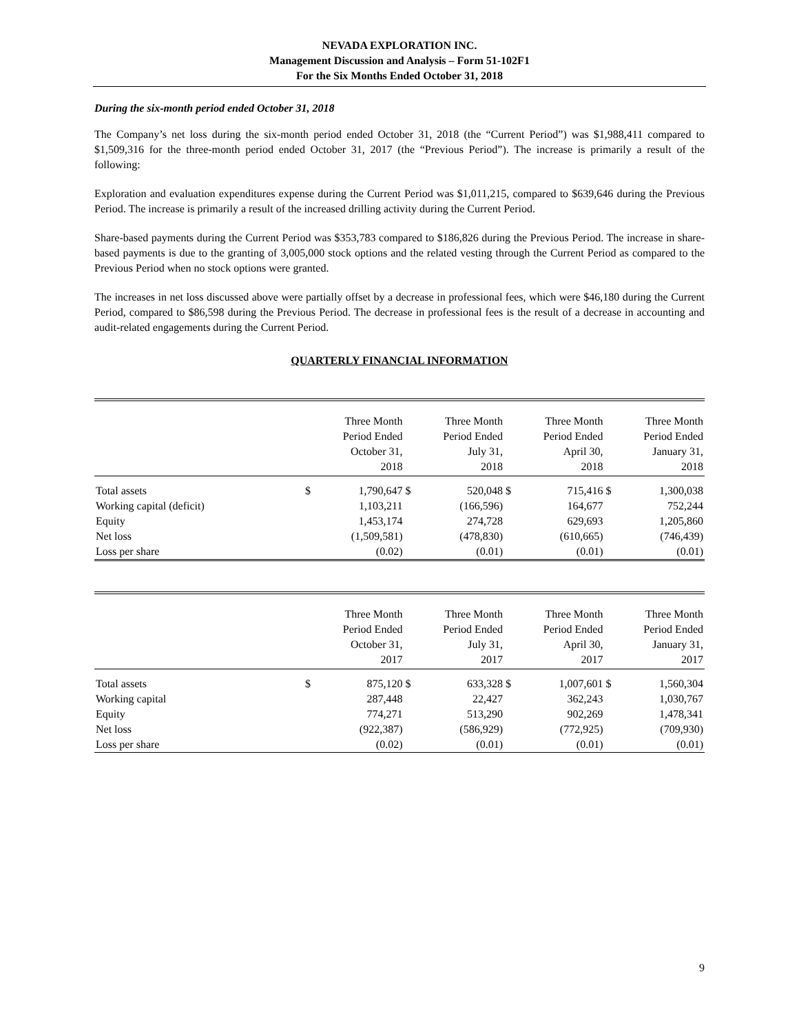NEVADA EXPLORATION INC.
Management Discussion and Analysis – Form 51-102F1
For the Six Months Ended October 31, 2018
During the six-month period ended October 31, 2018
The Company’s net loss during the six-month period ended October 31, 2018 (the “Current Period”) was $1,988,411 compared to $1,509,316 for the three-month period ended October 31, 2017 (the “Previous Period”). The increase is primarily a result of the following:
Exploration and evaluation expenditures expense during the Current Period was $1,011,215, compared to $639,646 during the Previous Period. The increase is primarily a result of the increased drilling activity during the Current Period.
Share-based payments during the Current Period was $353,783 compared to $186,826 during the Previous Period. The increase in share-based payments is due to the granting of 3,005,000 stock options and the related vesting through the Current Period as compared to the Previous Period when no stock options were granted.
The increases in net loss discussed above were partially offset by a decrease in professional fees, which were $46,180 during the Current Period, compared to $86,598 during the Previous Period. The decrease in professional fees is the result of a decrease in accounting and audit-related engagements during the Current Period.
QUARTERLY FINANCIAL INFORMATION
| | | Three Month Period Ended October 31, 2018 | | Three Month Period Ended July 31, 2018 | | Three Month Period Ended April 30, 2018 | | Three Month Period Ended January 31, 2018 |
| --- | --- | --- | --- | --- | --- | --- | --- | --- |
| Total assets | $ | 1,790,647 | $ | 520,048 | $ | 715,416 | $ | 1,300,038 |
| Working capital (deficit) | | 1,103,211 | | (166,596) | | 164,677 | | 752,244 |
| Equity | | 1,453,174 | | 274,728 | | 629,693 | | 1,205,860 |
| Net loss | | (1,509,581) | | (478,830) | | (610,665) | | (746,439) |
| Loss per share | | (0.02) | | (0.01) | | (0.01) | | (0.01) |
| | | Three Month Period Ended October 31, 2017 | | Three Month Period Ended July 31, 2017 | | Three Month Period Ended April 30, 2017 | | Three Month Period Ended January 31, 2017 |
| --- | --- | --- | --- | --- | --- | --- | --- | --- |
| Total assets | $ | 875,120 | $ | 633,328 | $ | 1,007,601 | $ | 1,560,304 |
| Working capital | | 287,448 | | 22,427 | | 362,243 | | 1,030,767 |
| Equity | | 774,271 | | 513,290 | | 902,269 | | 1,478,341 |
| Net loss | | (922,387) | | (586,929) | | (772,925) | | (709,930) |
| Loss per share | | (0.02) | | (0.01) | | (0.01) | | (0.01) |
9